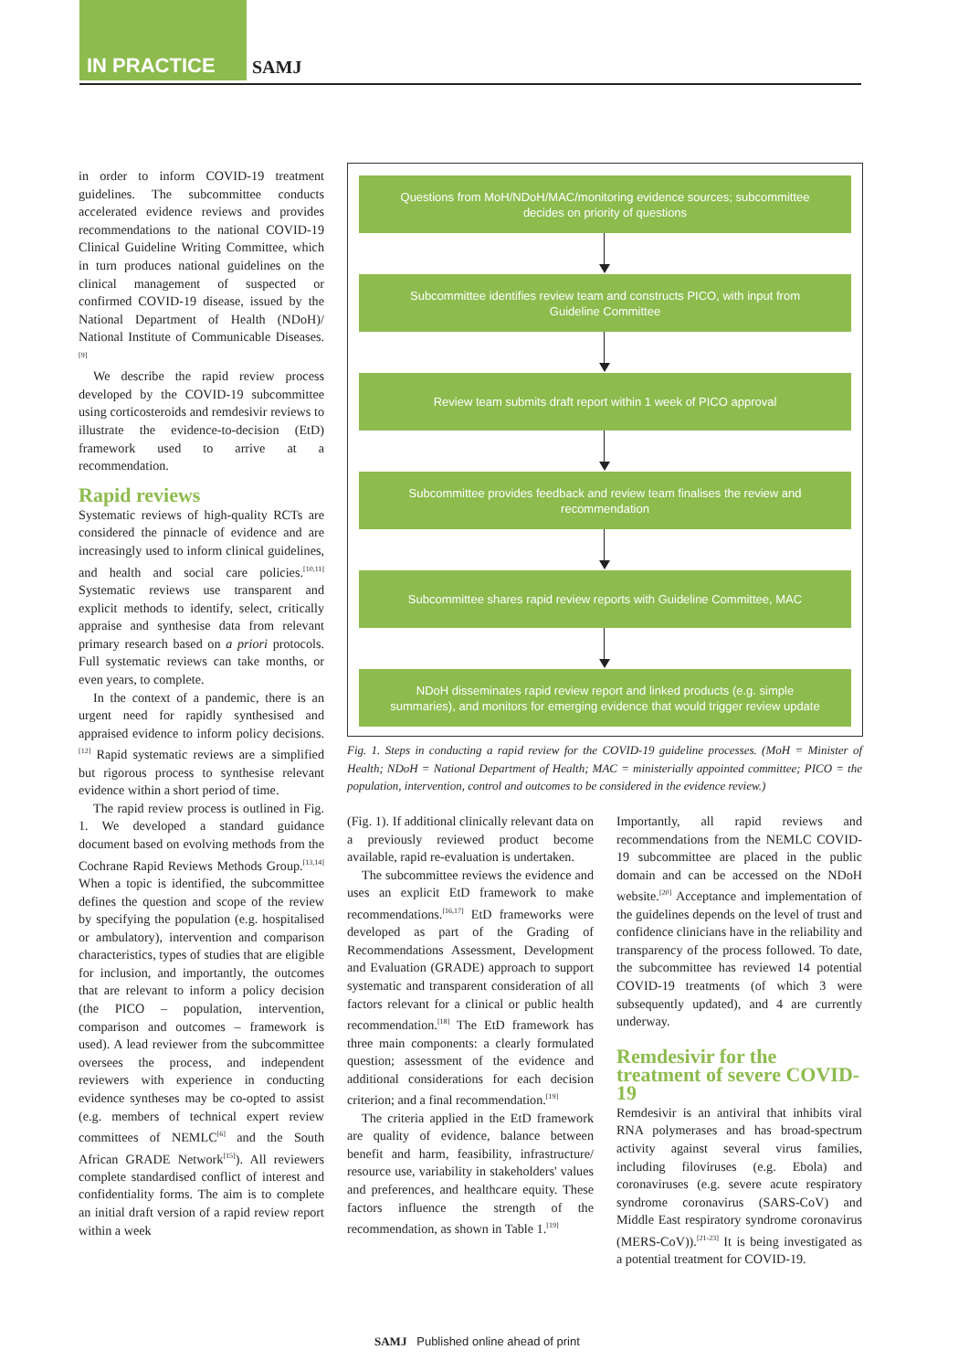IN PRACTICE SAMJ
in order to inform COVID-19 treatment guidelines. The subcommittee conducts accelerated evidence reviews and provides recommendations to the national COVID-19 Clinical Guideline Writing Committee, which in turn produces national guidelines on the clinical management of suspected or confirmed COVID-19 disease, issued by the National Department of Health (NDoH)/ National Institute of Communicable Diseases.<sup>[9]</sup>
We describe the rapid review process developed by the COVID-19 subcommittee using corticosteroids and remdesivir reviews to illustrate the evidence-to-decision (EtD) framework used to arrive at a recommendation.
Rapid reviews
Systematic reviews of high-quality RCTs are considered the pinnacle of evidence and are increasingly used to inform clinical guidelines, and health and social care policies.<sup>[10,11]</sup> Systematic reviews use transparent and explicit methods to identify, select, critically appraise and synthesise data from relevant primary research based on a priori protocols. Full systematic reviews can take months, or even years, to complete.
In the context of a pandemic, there is an urgent need for rapidly synthesised and appraised evidence to inform policy decisions.<sup>[12]</sup> Rapid systematic reviews are a simplified but rigorous process to synthesise relevant evidence within a short period of time.
The rapid review process is outlined in Fig. 1. We developed a standard guidance document based on evolving methods from the Cochrane Rapid Reviews Methods Group.<sup>[13,14]</sup> When a topic is identified, the subcommittee defines the question and scope of the review by specifying the population (e.g. hospitalised or ambulatory), intervention and comparison characteristics, types of studies that are eligible for inclusion, and importantly, the outcomes that are relevant to inform a policy decision (the PICO – population, intervention, comparison and outcomes – framework is used). A lead reviewer from the subcommittee oversees the process, and independent reviewers with experience in conducting evidence syntheses may be co-opted to assist (e.g. members of technical expert review committees of NEMLC<sup>[6]</sup> and the South African GRADE Network<sup>[15]</sup>). All reviewers complete standardised conflict of interest and confidentiality forms. The aim is to complete an initial draft version of a rapid review report within a week
Questions from MoH/NDoH/MAC/monitoring evidence sources; subcommittee decides on priority of questions
Subcommittee identifies review team and constructs PICO, with input from Guideline Committee
Review team submits draft report within 1 week of PICO approval
Subcommittee provides feedback and review team finalises the review and recommendation
Subcommittee shares rapid review reports with Guideline Committee, MAC
NDoH disseminates rapid review report and linked products (e.g. simple summaries), and monitors for emerging evidence that would trigger review update
Fig. 1. Steps in conducting a rapid review for the COVID-19 guideline processes. (MoH = Minister of Health; NDoH = National Department of Health; MAC = ministerially appointed committee; PICO = the population, intervention, control and outcomes to be considered in the evidence review.)
(Fig. 1). If additional clinically relevant data on a previously reviewed product become available, rapid re-evaluation is undertaken.
The subcommittee reviews the evidence and uses an explicit EtD framework to make recommendations.<sup>[16,17]</sup> EtD frameworks were developed as part of the Grading of Recommendations Assessment, Development and Evaluation (GRADE) approach to support systematic and transparent consideration of all factors relevant for a clinical or public health recommendation.<sup>[18]</sup> The EtD framework has three main components: a clearly formulated question; assessment of the evidence and additional considerations for each decision criterion; and a final recommendation.<sup>[19]</sup>
The criteria applied in the EtD framework are quality of evidence, balance between benefit and harm, feasibility, infrastructure/ resource use, variability in stakeholders' values and preferences, and healthcare equity. These factors influence the strength of the recommendation, as shown in Table 1.<sup>[19]</sup>
Importantly, all rapid reviews and recommendations from the NEMLC COVID-19 subcommittee are placed in the public domain and can be accessed on the NDoH website.<sup>[20]</sup> Acceptance and implementation of the guidelines depends on the level of trust and confidence clinicians have in the reliability and transparency of the process followed. To date, the subcommittee has reviewed 14 potential COVID-19 treatments (of which 3 were subsequently updated), and 4 are currently underway.
Remdesivir for the treatment of severe COVID-19
Remdesivir is an antiviral that inhibits viral RNA polymerases and has broad-spectrum activity against several virus families, including filoviruses (e.g. Ebola) and coronaviruses (e.g. severe acute respiratory syndrome coronavirus (SARS-CoV) and Middle East respiratory syndrome coronavirus (MERS-CoV)).<sup>[21-23]</sup> It is being investigated as a potential treatment for COVID-19.
SAMJ Published online ahead of print